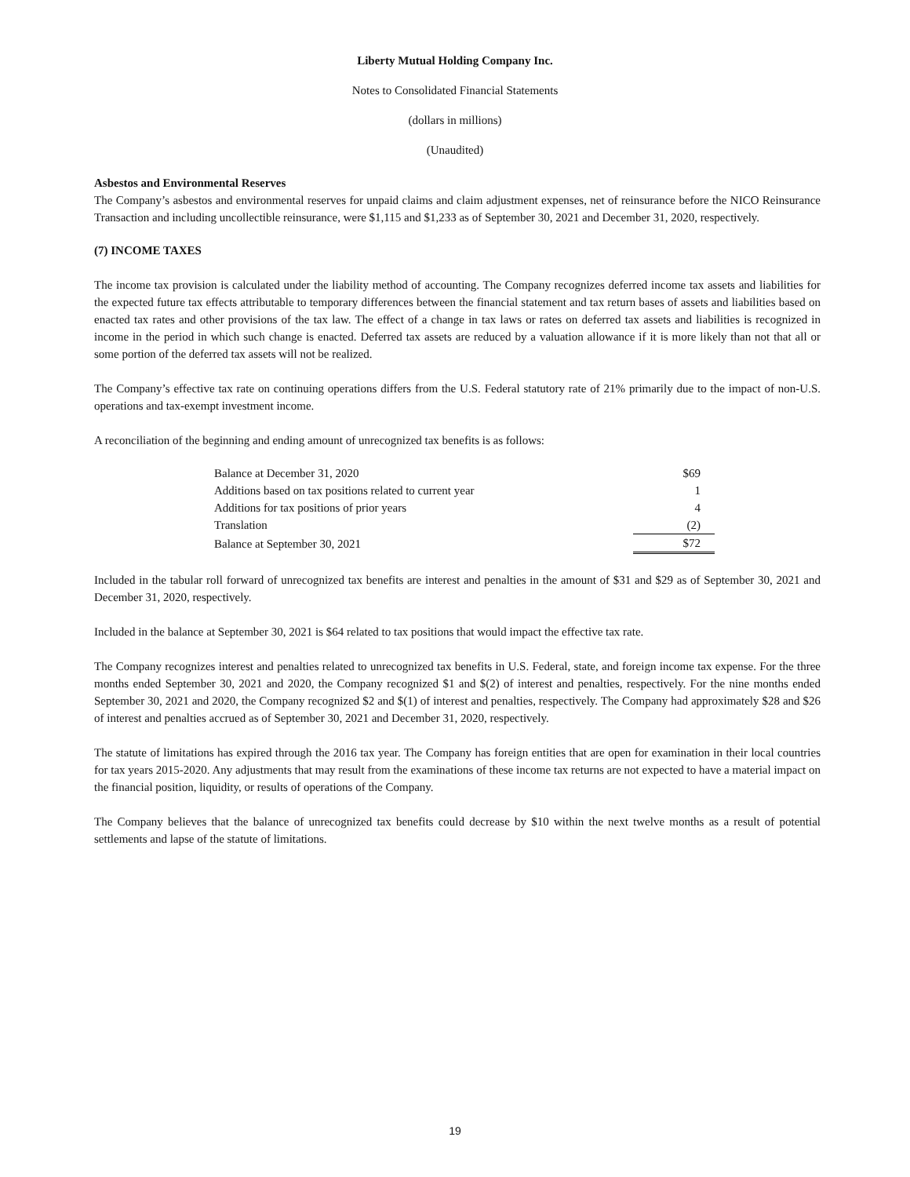Liberty Mutual Holding Company Inc.
Notes to Consolidated Financial Statements
(dollars in millions)
(Unaudited)
Asbestos and Environmental Reserves
The Company’s asbestos and environmental reserves for unpaid claims and claim adjustment expenses, net of reinsurance before the NICO Reinsurance Transaction and including uncollectible reinsurance, were $1,115 and $1,233 as of September 30, 2021 and December 31, 2020, respectively.
(7) INCOME TAXES
The income tax provision is calculated under the liability method of accounting. The Company recognizes deferred income tax assets and liabilities for the expected future tax effects attributable to temporary differences between the financial statement and tax return bases of assets and liabilities based on enacted tax rates and other provisions of the tax law. The effect of a change in tax laws or rates on deferred tax assets and liabilities is recognized in income in the period in which such change is enacted. Deferred tax assets are reduced by a valuation allowance if it is more likely than not that all or some portion of the deferred tax assets will not be realized.
The Company’s effective tax rate on continuing operations differs from the U.S. Federal statutory rate of 21% primarily due to the impact of non-U.S. operations and tax-exempt investment income.
A reconciliation of the beginning and ending amount of unrecognized tax benefits is as follows:
| Balance at December 31, 2020 | $69 |
| Additions based on tax positions related to current year | 1 |
| Additions for tax positions of prior years | 4 |
| Translation | (2) |
| Balance at September 30, 2021 | $72 |
Included in the tabular roll forward of unrecognized tax benefits are interest and penalties in the amount of $31 and $29 as of September 30, 2021 and December 31, 2020, respectively.
Included in the balance at September 30, 2021 is $64 related to tax positions that would impact the effective tax rate.
The Company recognizes interest and penalties related to unrecognized tax benefits in U.S. Federal, state, and foreign income tax expense. For the three months ended September 30, 2021 and 2020, the Company recognized $1 and $(2) of interest and penalties, respectively. For the nine months ended September 30, 2021 and 2020, the Company recognized $2 and $(1) of interest and penalties, respectively. The Company had approximately $28 and $26 of interest and penalties accrued as of September 30, 2021 and December 31, 2020, respectively.
The statute of limitations has expired through the 2016 tax year. The Company has foreign entities that are open for examination in their local countries for tax years 2015-2020. Any adjustments that may result from the examinations of these income tax returns are not expected to have a material impact on the financial position, liquidity, or results of operations of the Company.
The Company believes that the balance of unrecognized tax benefits could decrease by $10 within the next twelve months as a result of potential settlements and lapse of the statute of limitations.
19